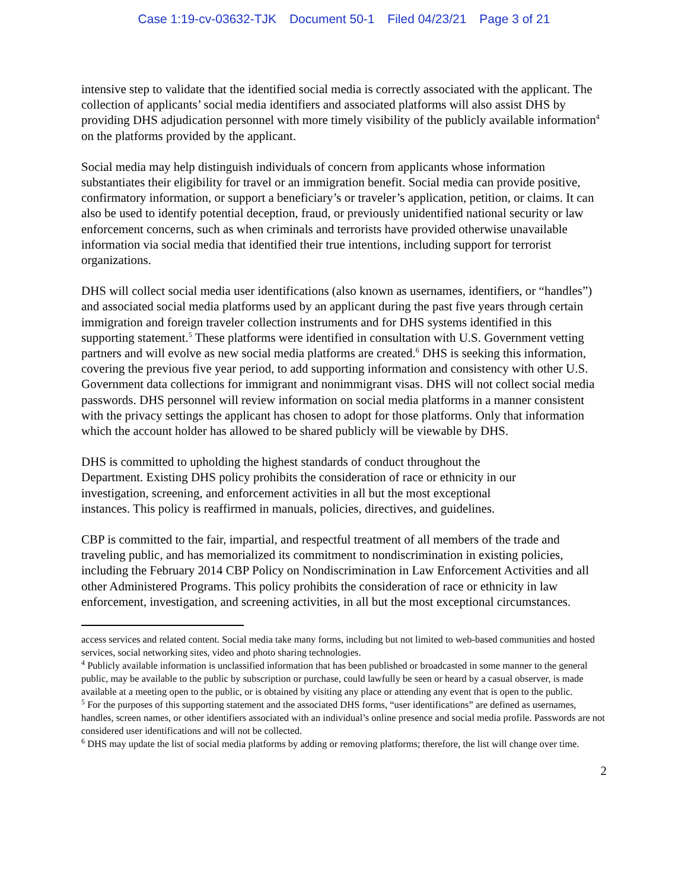Case 1:19-cv-03632-TJK Document 50-1 Filed 04/23/21 Page 3 of 21
intensive step to validate that the identified social media is correctly associated with the applicant. The collection of applicants’ social media identifiers and associated platforms will also assist DHS by providing DHS adjudication personnel with more timely visibility of the publicly available information<sup>4</sup> on the platforms provided by the applicant.
Social media may help distinguish individuals of concern from applicants whose information substantiates their eligibility for travel or an immigration benefit. Social media can provide positive, confirmatory information, or support a beneficiary’s or traveler’s application, petition, or claims. It can also be used to identify potential deception, fraud, or previously unidentified national security or law enforcement concerns, such as when criminals and terrorists have provided otherwise unavailable information via social media that identified their true intentions, including support for terrorist organizations.
DHS will collect social media user identifications (also known as usernames, identifiers, or “handles”) and associated social media platforms used by an applicant during the past five years through certain immigration and foreign traveler collection instruments and for DHS systems identified in this supporting statement.<sup>5</sup> These platforms were identified in consultation with U.S. Government vetting partners and will evolve as new social media platforms are created.<sup>6</sup> DHS is seeking this information, covering the previous five year period, to add supporting information and consistency with other U.S. Government data collections for immigrant and nonimmigrant visas. DHS will not collect social media passwords. DHS personnel will review information on social media platforms in a manner consistent with the privacy settings the applicant has chosen to adopt for those platforms. Only that information which the account holder has allowed to be shared publicly will be viewable by DHS.
DHS is committed to upholding the highest standards of conduct throughout the
Department. Existing DHS policy prohibits the consideration of race or ethnicity in our
investigation, screening, and enforcement activities in all but the most exceptional
instances. This policy is reaffirmed in manuals, policies, directives, and guidelines.
CBP is committed to the fair, impartial, and respectful treatment of all members of the trade and traveling public, and has memorialized its commitment to nondiscrimination in existing policies, including the February 2014 CBP Policy on Nondiscrimination in Law Enforcement Activities and all other Administered Programs. This policy prohibits the consideration of race or ethnicity in law enforcement, investigation, and screening activities, in all but the most exceptional circumstances.
access services and related content. Social media take many forms, including but not limited to web-based communities and hosted services, social networking sites, video and photo sharing technologies.
<sup>4</sup> Publicly available information is unclassified information that has been published or broadcasted in some manner to the general public, may be available to the public by subscription or purchase, could lawfully be seen or heard by a casual observer, is made available at a meeting open to the public, or is obtained by visiting any place or attending any event that is open to the public.
<sup>5</sup> For the purposes of this supporting statement and the associated DHS forms, “user identifications” are defined as usernames, handles, screen names, or other identifiers associated with an individual’s online presence and social media profile. Passwords are not considered user identifications and will not be collected.
<sup>6</sup> DHS may update the list of social media platforms by adding or removing platforms; therefore, the list will change over time.
2